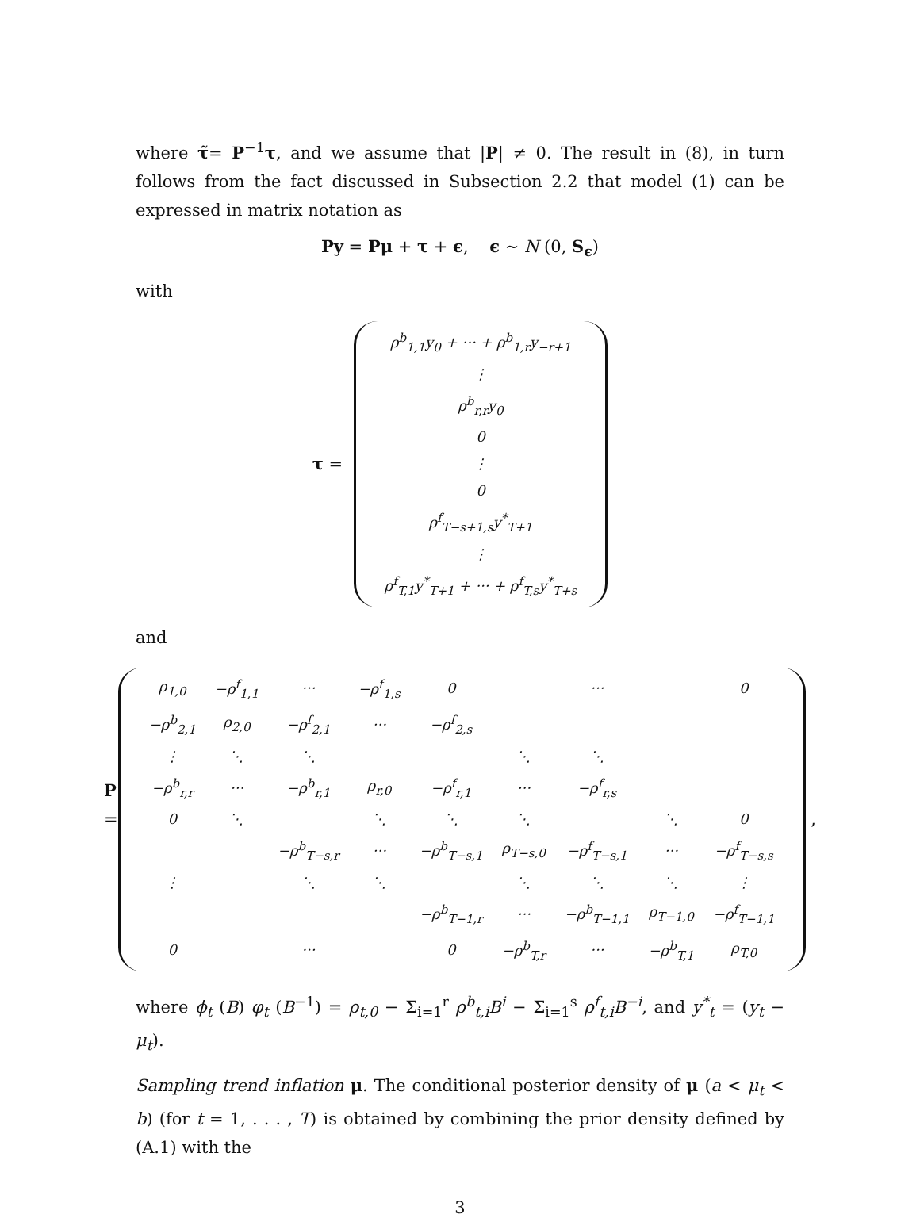where τ̃= P<sup>−1</sup>τ, and we assume that |P| ≠ 0. The result in (8), in turn follows from the fact discussed in Subsection 2.2 that model (1) can be expressed in matrix notation as
Py = Pμ + τ + ϵ, ϵ ∼ N (0, S<sub>ϵ</sub>)
with
τ =
| ρ<sup>b</sup><sub>1,1</sub>y<sub>0</sub> + ··· + ρ<sup>b</sup><sub>1,r</sub>y<sub>−r+1</sub> |
| ⋮ |
| ρ<sup>b</sup><sub>r,r</sub>y<sub>0</sub> |
| 0 |
| ⋮ |
| 0 |
| ρ<sup>f</sup><sub>T−s+1,s</sub>y<sup>*</sup><sub>T+1</sub> |
| ⋮ |
| ρ<sup>f</sup><sub>T,1</sub>y<sup>*</sup><sub>T+1</sub> + ··· + ρ<sup>f</sup><sub>T,s</sub>y<sup>*</sup><sub>T+s</sub> |
and
P =
| ρ<sub>1,0</sub> | −ρ<sup>f</sup><sub>1,1</sub> | ··· | −ρ<sup>f</sup><sub>1,s</sub> | 0 | | ··· | | 0 |
| −ρ<sup>b</sup><sub>2,1</sub> | ρ<sub>2,0</sub> | −ρ<sup>f</sup><sub>2,1</sub> | ··· | −ρ<sup>f</sup><sub>2,s</sub> | | | | |
| ⋮ | ⋱ | ⋱ | | | ⋱ | ⋱ | | |
| −ρ<sup>b</sup><sub>r,r</sub> | ··· | −ρ<sup>b</sup><sub>r,1</sub> | ρ<sub>r,0</sub> | −ρ<sup>f</sup><sub>r,1</sub> | ··· | −ρ<sup>f</sup><sub>r,s</sub> | | |
| 0 | ⋱ | | ⋱ | ⋱ | ⋱ | | ⋱ | 0 |
| | | −ρ<sup>b</sup><sub>T−s,r</sub> | ··· | −ρ<sup>b</sup><sub>T−s,1</sub> | ρ<sub>T−s,0</sub> | −ρ<sup>f</sup><sub>T−s,1</sub> | ··· | −ρ<sup>f</sup><sub>T−s,s</sub> |
| ⋮ | | ⋱ | ⋱ | | ⋱ | ⋱ | ⋱ | ⋮ |
| | | | | −ρ<sup>b</sup><sub>T−1,r</sub> | ··· | −ρ<sup>b</sup><sub>T−1,1</sub> | ρ<sub>T−1,0</sub> | −ρ<sup>f</sup><sub>T−1,1</sub> |
| 0 | | ··· | | 0 | −ρ<sup>b</sup><sub>T,r</sub> | ··· | −ρ<sup>b</sup><sub>T,1</sub> | ρ<sub>T,0</sub> |
,
where ϕ<sub>t</sub> (B) φ<sub>t</sub> (B<sup>−1</sup>) = ρ<sub>t,0</sub> − Σ<sub>i=1</sub><sup>r</sup> ρ<sup>b</sup><sub>t,i</sub>B<sup>i</sup> − Σ<sub>i=1</sub><sup>s</sup> ρ<sup>f</sup><sub>t,i</sub>B<sup>−i</sup>, and y<sup>*</sup><sub>t</sub> = (y<sub>t</sub> − μ<sub>t</sub>).
Sampling trend inflation μ. The conditional posterior density of μ (a < μ<sub>t</sub> < b) (for t = 1, . . . , T) is obtained by combining the prior density defined by (A.1) with the
3